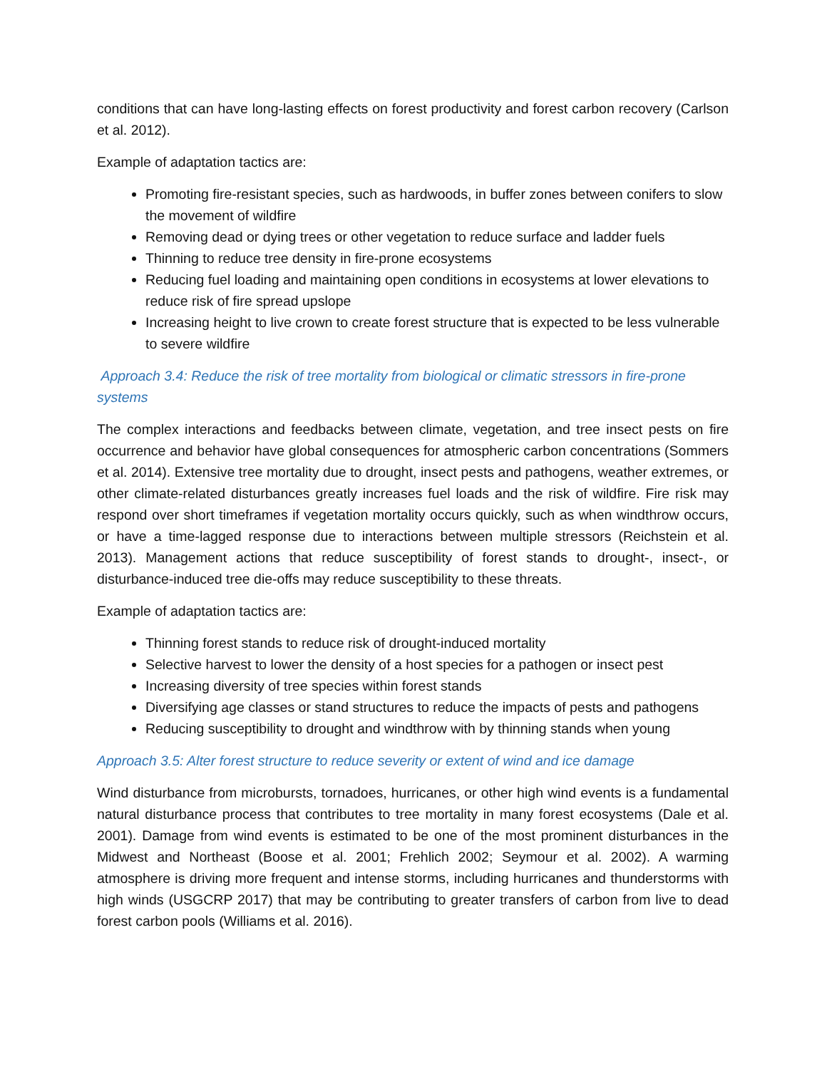conditions that can have long-lasting effects on forest productivity and forest carbon recovery (Carlson et al. 2012).
Example of adaptation tactics are:
Promoting fire-resistant species, such as hardwoods, in buffer zones between conifers to slow the movement of wildfire
Removing dead or dying trees or other vegetation to reduce surface and ladder fuels
Thinning to reduce tree density in fire-prone ecosystems
Reducing fuel loading and maintaining open conditions in ecosystems at lower elevations to reduce risk of fire spread upslope
Increasing height to live crown to create forest structure that is expected to be less vulnerable to severe wildfire
Approach 3.4: Reduce the risk of tree mortality from biological or climatic stressors in fire-prone systems
The complex interactions and feedbacks between climate, vegetation, and tree insect pests on fire occurrence and behavior have global consequences for atmospheric carbon concentrations (Sommers et al. 2014). Extensive tree mortality due to drought, insect pests and pathogens, weather extremes, or other climate-related disturbances greatly increases fuel loads and the risk of wildfire. Fire risk may respond over short timeframes if vegetation mortality occurs quickly, such as when windthrow occurs, or have a time-lagged response due to interactions between multiple stressors (Reichstein et al. 2013). Management actions that reduce susceptibility of forest stands to drought-, insect-, or disturbance-induced tree die-offs may reduce susceptibility to these threats.
Example of adaptation tactics are:
Thinning forest stands to reduce risk of drought-induced mortality
Selective harvest to lower the density of a host species for a pathogen or insect pest
Increasing diversity of tree species within forest stands
Diversifying age classes or stand structures to reduce the impacts of pests and pathogens
Reducing susceptibility to drought and windthrow with by thinning stands when young
Approach 3.5: Alter forest structure to reduce severity or extent of wind and ice damage
Wind disturbance from microbursts, tornadoes, hurricanes, or other high wind events is a fundamental natural disturbance process that contributes to tree mortality in many forest ecosystems (Dale et al. 2001). Damage from wind events is estimated to be one of the most prominent disturbances in the Midwest and Northeast (Boose et al. 2001; Frehlich 2002; Seymour et al. 2002). A warming atmosphere is driving more frequent and intense storms, including hurricanes and thunderstorms with high winds (USGCRP 2017) that may be contributing to greater transfers of carbon from live to dead forest carbon pools (Williams et al. 2016).